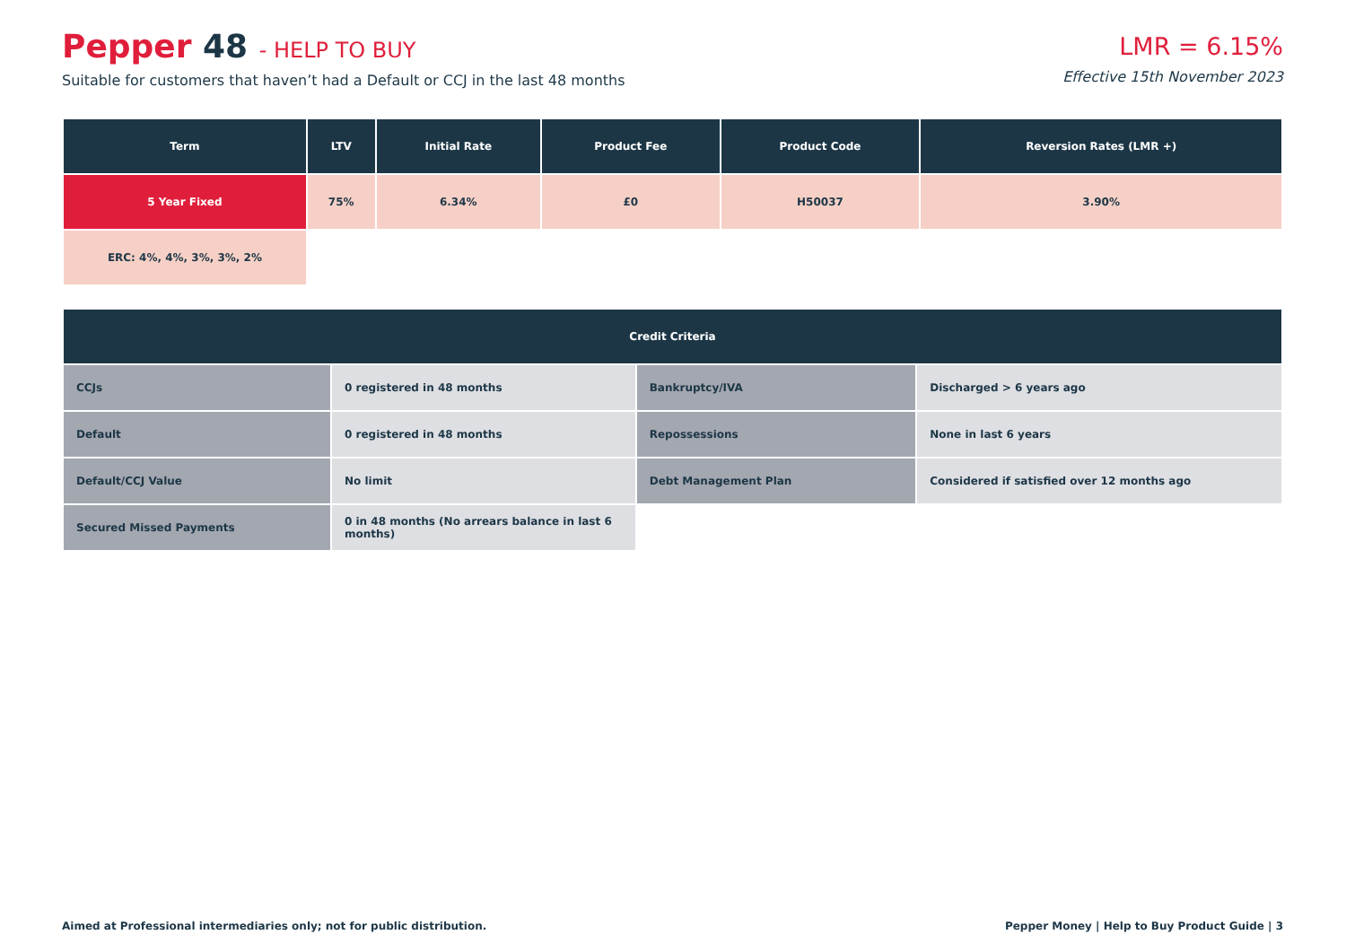Pepper 48 - HELP TO BUY
Suitable for customers that haven’t had a Default or CCJ in the last 48 months
LMR = 6.15%
Effective 15th November 2023
| Term | LTV | Initial Rate | Product Fee | Product Code | Reversion Rates (LMR +) |
| --- | --- | --- | --- | --- | --- |
| 5 Year Fixed | 75% | 6.34% | £0 | H50037 | 3.90% |
| ERC: 4%, 4%, 3%, 3%, 2% | | | | | |
| Credit Criteria | | | |
| --- | --- | --- | --- |
| CCJs | 0 registered in 48 months | Bankruptcy/IVA | Discharged > 6 years ago |
| Default | 0 registered in 48 months | Repossessions | None in last 6 years |
| Default/CCJ Value | No limit | Debt Management Plan | Considered if satisfied over 12 months ago |
| Secured Missed Payments | 0 in 48 months (No arrears balance in last 6 months) | | |
Aimed at Professional intermediaries only; not for public distribution. Pepper Money | Help to Buy Product Guide | 3